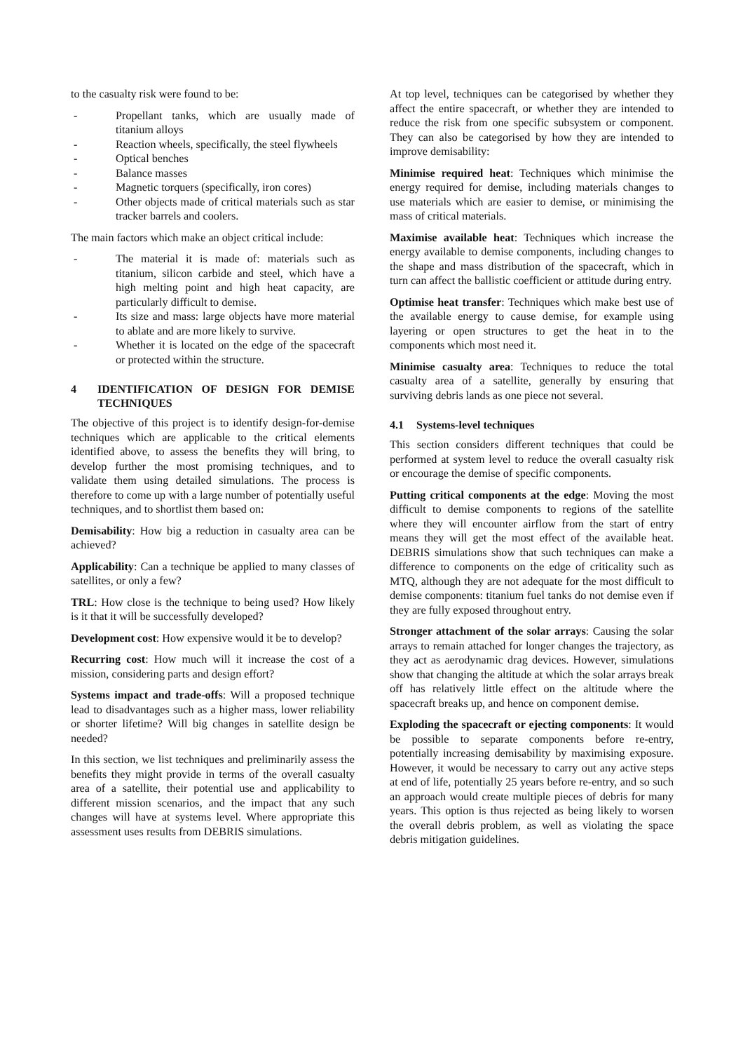to the casualty risk were found to be:
- Propellant tanks, which are usually made of titanium alloys
- Reaction wheels, specifically, the steel flywheels
- Optical benches
- Balance masses
- Magnetic torquers (specifically, iron cores)
- Other objects made of critical materials such as star tracker barrels and coolers.
The main factors which make an object critical include:
- The material it is made of: materials such as titanium, silicon carbide and steel, which have a high melting point and high heat capacity, are particularly difficult to demise.
- Its size and mass: large objects have more material to ablate and are more likely to survive.
- Whether it is located on the edge of the spacecraft or protected within the structure.
4 IDENTIFICATION OF DESIGN FOR DEMISE TECHNIQUES
The objective of this project is to identify design-for-demise techniques which are applicable to the critical elements identified above, to assess the benefits they will bring, to develop further the most promising techniques, and to validate them using detailed simulations. The process is therefore to come up with a large number of potentially useful techniques, and to shortlist them based on:
Demisability: How big a reduction in casualty area can be achieved?
Applicability: Can a technique be applied to many classes of satellites, or only a few?
TRL: How close is the technique to being used? How likely is it that it will be successfully developed?
Development cost: How expensive would it be to develop?
Recurring cost: How much will it increase the cost of a mission, considering parts and design effort?
Systems impact and trade-offs: Will a proposed technique lead to disadvantages such as a higher mass, lower reliability or shorter lifetime? Will big changes in satellite design be needed?
In this section, we list techniques and preliminarily assess the benefits they might provide in terms of the overall casualty area of a satellite, their potential use and applicability to different mission scenarios, and the impact that any such changes will have at systems level. Where appropriate this assessment uses results from DEBRIS simulations.
At top level, techniques can be categorised by whether they affect the entire spacecraft, or whether they are intended to reduce the risk from one specific subsystem or component. They can also be categorised by how they are intended to improve demisability:
Minimise required heat: Techniques which minimise the energy required for demise, including materials changes to use materials which are easier to demise, or minimising the mass of critical materials.
Maximise available heat: Techniques which increase the energy available to demise components, including changes to the shape and mass distribution of the spacecraft, which in turn can affect the ballistic coefficient or attitude during entry.
Optimise heat transfer: Techniques which make best use of the available energy to cause demise, for example using layering or open structures to get the heat in to the components which most need it.
Minimise casualty area: Techniques to reduce the total casualty area of a satellite, generally by ensuring that surviving debris lands as one piece not several.
4.1 Systems-level techniques
This section considers different techniques that could be performed at system level to reduce the overall casualty risk or encourage the demise of specific components.
Putting critical components at the edge: Moving the most difficult to demise components to regions of the satellite where they will encounter airflow from the start of entry means they will get the most effect of the available heat. DEBRIS simulations show that such techniques can make a difference to components on the edge of criticality such as MTQ, although they are not adequate for the most difficult to demise components: titanium fuel tanks do not demise even if they are fully exposed throughout entry.
Stronger attachment of the solar arrays: Causing the solar arrays to remain attached for longer changes the trajectory, as they act as aerodynamic drag devices. However, simulations show that changing the altitude at which the solar arrays break off has relatively little effect on the altitude where the spacecraft breaks up, and hence on component demise.
Exploding the spacecraft or ejecting components: It would be possible to separate components before re-entry, potentially increasing demisability by maximising exposure. However, it would be necessary to carry out any active steps at end of life, potentially 25 years before re-entry, and so such an approach would create multiple pieces of debris for many years. This option is thus rejected as being likely to worsen the overall debris problem, as well as violating the space debris mitigation guidelines.